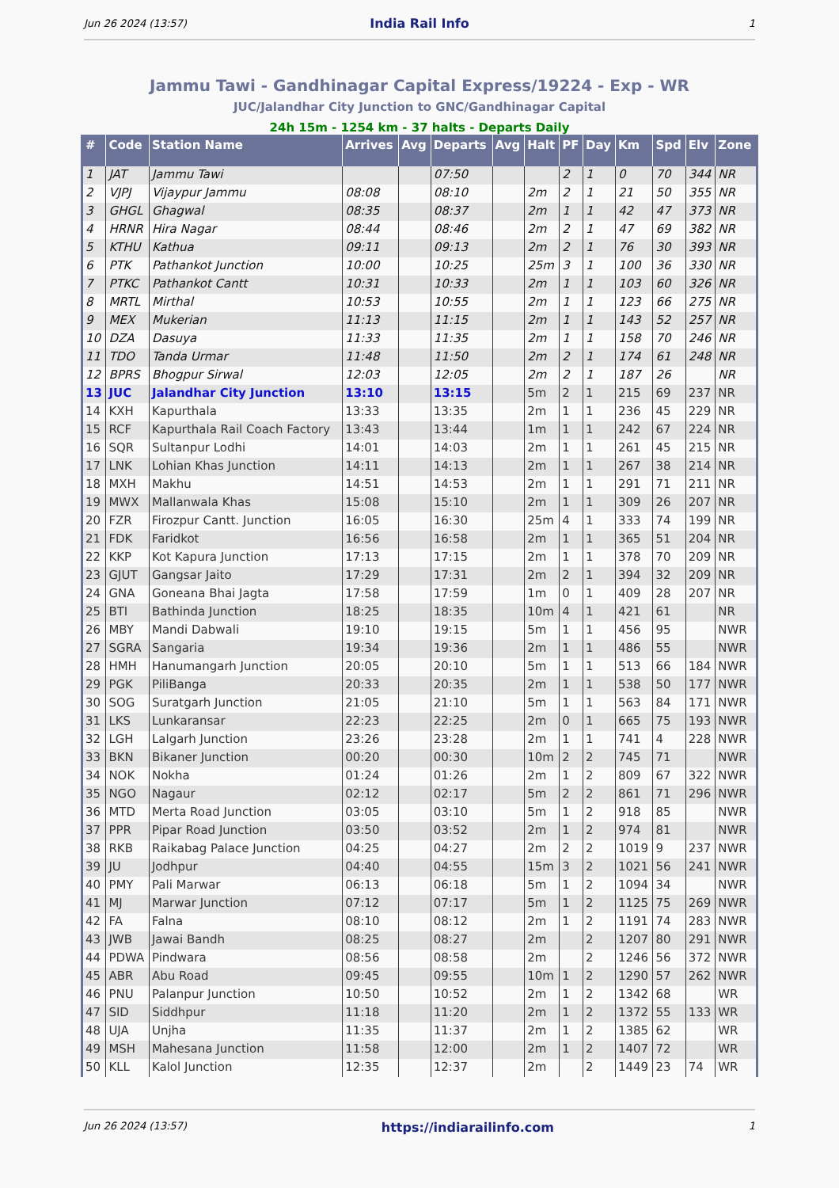Jun 26 2024 (13:57) India Rail Info 1
Jammu Tawi - Gandhinagar Capital Express/19224 - Exp - WR
JUC/Jalandhar City Junction to GNC/Gandhinagar Capital
24h 15m - 1254 km - 37 halts - Departs Daily
| # | Code | Station Name | Arrives | Avg | Departs | Avg | Halt | PF | Day | Km | Spd | Elv | Zone |
| --- | --- | --- | --- | --- | --- | --- | --- | --- | --- | --- | --- | --- | --- |
| 1 | JAT | Jammu Tawi | | | 07:50 | | | 2 | 1 | 0 | 70 | 344 | NR |
| 2 | VJPJ | Vijaypur Jammu | 08:08 | | 08:10 | | 2m | 2 | 1 | 21 | 50 | 355 | NR |
| 3 | GHGL | Ghagwal | 08:35 | | 08:37 | | 2m | 1 | 1 | 42 | 47 | 373 | NR |
| 4 | HRNR | Hira Nagar | 08:44 | | 08:46 | | 2m | 2 | 1 | 47 | 69 | 382 | NR |
| 5 | KTHU | Kathua | 09:11 | | 09:13 | | 2m | 2 | 1 | 76 | 30 | 393 | NR |
| 6 | PTK | Pathankot Junction | 10:00 | | 10:25 | | 25m | 3 | 1 | 100 | 36 | 330 | NR |
| 7 | PTKC | Pathankot Cantt | 10:31 | | 10:33 | | 2m | 1 | 1 | 103 | 60 | 326 | NR |
| 8 | MRTL | Mirthal | 10:53 | | 10:55 | | 2m | 1 | 1 | 123 | 66 | 275 | NR |
| 9 | MEX | Mukerian | 11:13 | | 11:15 | | 2m | 1 | 1 | 143 | 52 | 257 | NR |
| 10 | DZA | Dasuya | 11:33 | | 11:35 | | 2m | 1 | 1 | 158 | 70 | 246 | NR |
| 11 | TDO | Tanda Urmar | 11:48 | | 11:50 | | 2m | 2 | 1 | 174 | 61 | 248 | NR |
| 12 | BPRS | Bhogpur Sirwal | 12:03 | | 12:05 | | 2m | 2 | 1 | 187 | 26 | | NR |
| 13 | JUC | Jalandhar City Junction | 13:10 | | 13:15 | | 5m | 2 | 1 | 215 | 69 | 237 | NR |
| 14 | KXH | Kapurthala | 13:33 | | 13:35 | | 2m | 1 | 1 | 236 | 45 | 229 | NR |
| 15 | RCF | Kapurthala Rail Coach Factory | 13:43 | | 13:44 | | 1m | 1 | 1 | 242 | 67 | 224 | NR |
| 16 | SQR | Sultanpur Lodhi | 14:01 | | 14:03 | | 2m | 1 | 1 | 261 | 45 | 215 | NR |
| 17 | LNK | Lohian Khas Junction | 14:11 | | 14:13 | | 2m | 1 | 1 | 267 | 38 | 214 | NR |
| 18 | MXH | Makhu | 14:51 | | 14:53 | | 2m | 1 | 1 | 291 | 71 | 211 | NR |
| 19 | MWX | Mallanwala Khas | 15:08 | | 15:10 | | 2m | 1 | 1 | 309 | 26 | 207 | NR |
| 20 | FZR | Firozpur Cantt. Junction | 16:05 | | 16:30 | | 25m | 4 | 1 | 333 | 74 | 199 | NR |
| 21 | FDK | Faridkot | 16:56 | | 16:58 | | 2m | 1 | 1 | 365 | 51 | 204 | NR |
| 22 | KKP | Kot Kapura Junction | 17:13 | | 17:15 | | 2m | 1 | 1 | 378 | 70 | 209 | NR |
| 23 | GJUT | Gangsar Jaito | 17:29 | | 17:31 | | 2m | 2 | 1 | 394 | 32 | 209 | NR |
| 24 | GNA | Goneana Bhai Jagta | 17:58 | | 17:59 | | 1m | 0 | 1 | 409 | 28 | 207 | NR |
| 25 | BTI | Bathinda Junction | 18:25 | | 18:35 | | 10m | 4 | 1 | 421 | 61 | | NR |
| 26 | MBY | Mandi Dabwali | 19:10 | | 19:15 | | 5m | 1 | 1 | 456 | 95 | | NWR |
| 27 | SGRA | Sangaria | 19:34 | | 19:36 | | 2m | 1 | 1 | 486 | 55 | | NWR |
| 28 | HMH | Hanumangarh Junction | 20:05 | | 20:10 | | 5m | 1 | 1 | 513 | 66 | 184 | NWR |
| 29 | PGK | PiliBanga | 20:33 | | 20:35 | | 2m | 1 | 1 | 538 | 50 | 177 | NWR |
| 30 | SOG | Suratgarh Junction | 21:05 | | 21:10 | | 5m | 1 | 1 | 563 | 84 | 171 | NWR |
| 31 | LKS | Lunkaransar | 22:23 | | 22:25 | | 2m | 0 | 1 | 665 | 75 | 193 | NWR |
| 32 | LGH | Lalgarh Junction | 23:26 | | 23:28 | | 2m | 1 | 1 | 741 | 4 | 228 | NWR |
| 33 | BKN | Bikaner Junction | 00:20 | | 00:30 | | 10m | 2 | 2 | 745 | 71 | | NWR |
| 34 | NOK | Nokha | 01:24 | | 01:26 | | 2m | 1 | 2 | 809 | 67 | 322 | NWR |
| 35 | NGO | Nagaur | 02:12 | | 02:17 | | 5m | 2 | 2 | 861 | 71 | 296 | NWR |
| 36 | MTD | Merta Road Junction | 03:05 | | 03:10 | | 5m | 1 | 2 | 918 | 85 | | NWR |
| 37 | PPR | Pipar Road Junction | 03:50 | | 03:52 | | 2m | 1 | 2 | 974 | 81 | | NWR |
| 38 | RKB | Raikabag Palace Junction | 04:25 | | 04:27 | | 2m | 2 | 2 | 1019 | 9 | 237 | NWR |
| 39 | JU | Jodhpur | 04:40 | | 04:55 | | 15m | 3 | 2 | 1021 | 56 | 241 | NWR |
| 40 | PMY | Pali Marwar | 06:13 | | 06:18 | | 5m | 1 | 2 | 1094 | 34 | | NWR |
| 41 | MJ | Marwar Junction | 07:12 | | 07:17 | | 5m | 1 | 2 | 1125 | 75 | 269 | NWR |
| 42 | FA | Falna | 08:10 | | 08:12 | | 2m | 1 | 2 | 1191 | 74 | 283 | NWR |
| 43 | JWB | Jawai Bandh | 08:25 | | 08:27 | | 2m | | 2 | 1207 | 80 | 291 | NWR |
| 44 | PDWA | Pindwara | 08:56 | | 08:58 | | 2m | | 2 | 1246 | 56 | 372 | NWR |
| 45 | ABR | Abu Road | 09:45 | | 09:55 | | 10m | 1 | 2 | 1290 | 57 | 262 | NWR |
| 46 | PNU | Palanpur Junction | 10:50 | | 10:52 | | 2m | 1 | 2 | 1342 | 68 | | WR |
| 47 | SID | Siddhpur | 11:18 | | 11:20 | | 2m | 1 | 2 | 1372 | 55 | 133 | WR |
| 48 | UJA | Unjha | 11:35 | | 11:37 | | 2m | 1 | 2 | 1385 | 62 | | WR |
| 49 | MSH | Mahesana Junction | 11:58 | | 12:00 | | 2m | 1 | 2 | 1407 | 72 | | WR |
| 50 | KLL | Kalol Junction | 12:35 | | 12:37 | | 2m | | 2 | 1449 | 23 | 74 | WR |
Jun 26 2024 (13:57) https://indiarailinfo.com 1